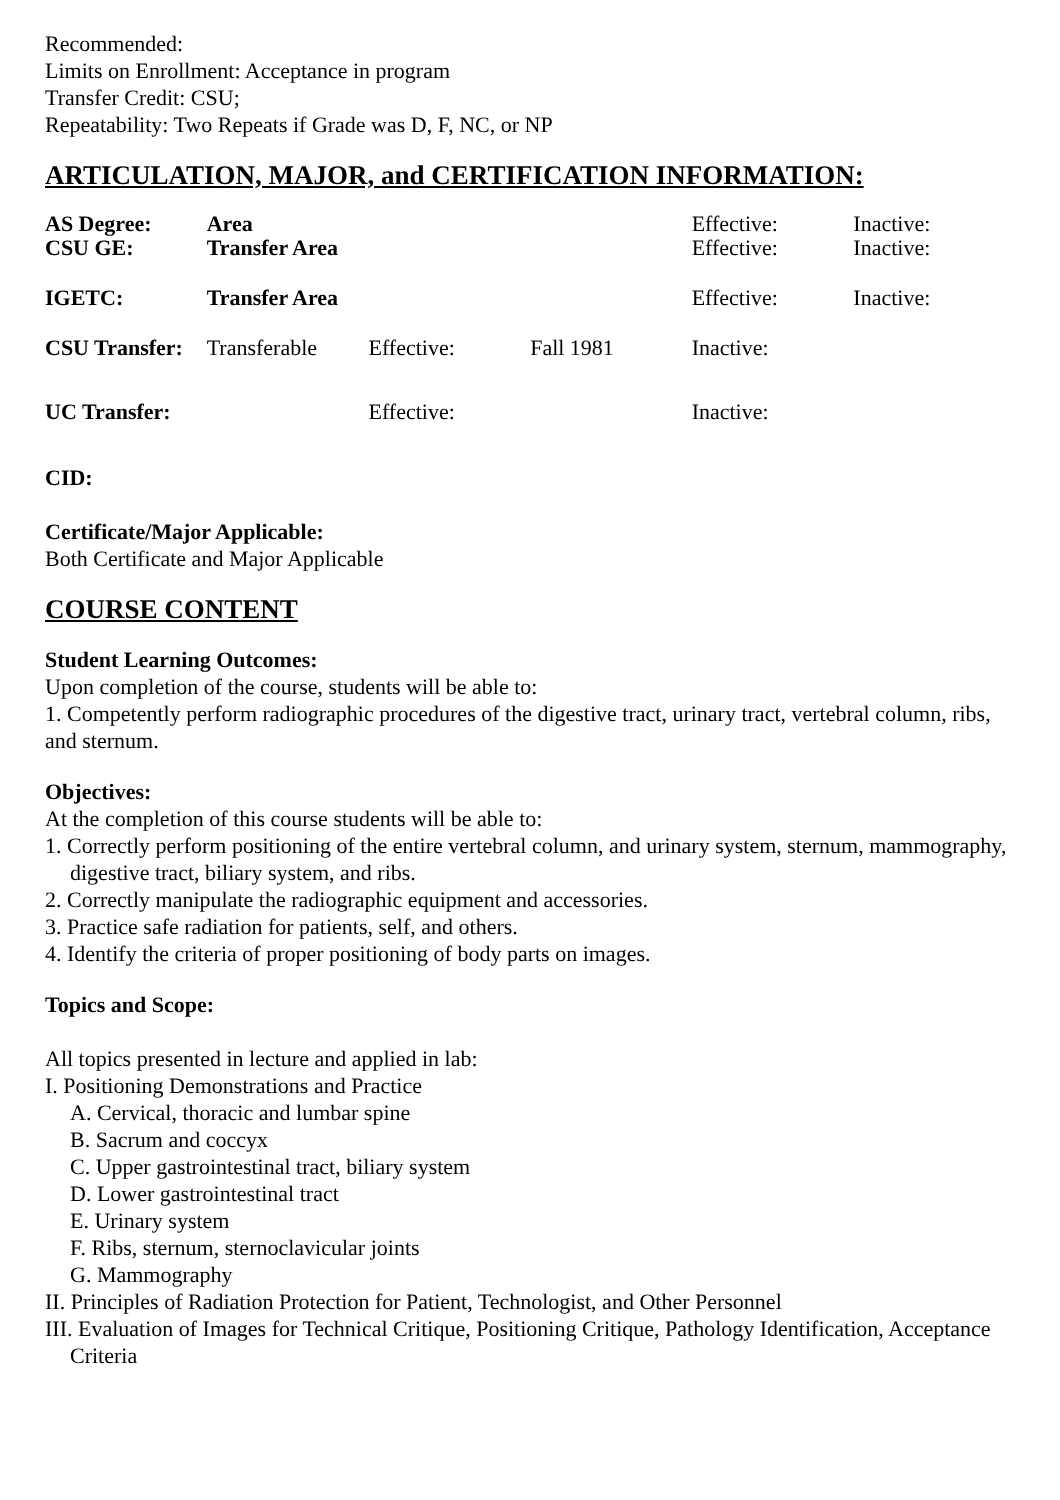Recommended:
Limits on Enrollment: Acceptance in program
Transfer Credit: CSU;
Repeatability: Two Repeats if Grade was D, F, NC, or NP
ARTICULATION, MAJOR, and CERTIFICATION INFORMATION:
| AS Degree: | Area | | | Effective: | Inactive: |
| CSU GE: | Transfer Area | | | Effective: | Inactive: |
| IGETC: | Transfer Area | | | Effective: | Inactive: |
| CSU Transfer: | Transferable | Effective: | Fall 1981 | Inactive: | |
| UC Transfer: | | Effective: | | Inactive: | |
CID:
Certificate/Major Applicable:
Both Certificate and Major Applicable
COURSE CONTENT
Student Learning Outcomes:
Upon completion of the course, students will be able to:
1. Competently perform radiographic procedures of the digestive tract, urinary tract, vertebral column, ribs, and sternum.
Objectives:
At the completion of this course students will be able to:
1. Correctly perform positioning of the entire vertebral column, and urinary system, sternum, mammography, digestive tract, biliary system, and ribs.
2. Correctly manipulate the radiographic equipment and accessories.
3. Practice safe radiation for patients, self, and others.
4. Identify the criteria of proper positioning of body parts on images.
Topics and Scope:
All topics presented in lecture and applied in lab:
I. Positioning Demonstrations and Practice
A. Cervical, thoracic and lumbar spine
B. Sacrum and coccyx
C. Upper gastrointestinal tract, biliary system
D. Lower gastrointestinal tract
E. Urinary system
F. Ribs, sternum, sternoclavicular joints
G. Mammography
II. Principles of Radiation Protection for Patient, Technologist, and Other Personnel
III. Evaluation of Images for Technical Critique, Positioning Critique, Pathology Identification, Acceptance Criteria